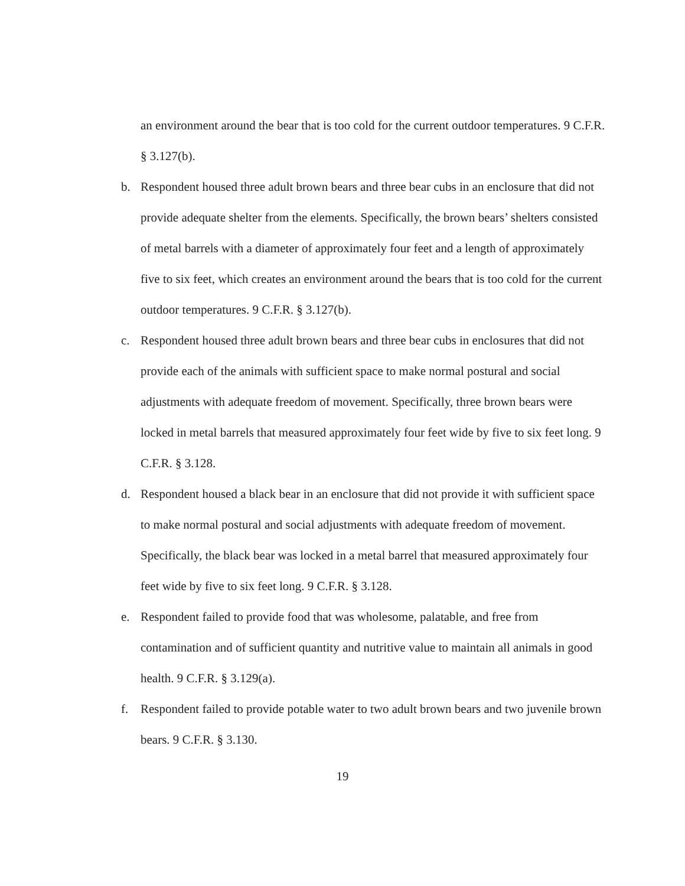an environment around the bear that is too cold for the current outdoor temperatures. 9 C.F.R. § 3.127(b).
b. Respondent housed three adult brown bears and three bear cubs in an enclosure that did not provide adequate shelter from the elements. Specifically, the brown bears’ shelters consisted of metal barrels with a diameter of approximately four feet and a length of approximately five to six feet, which creates an environment around the bears that is too cold for the current outdoor temperatures. 9 C.F.R. § 3.127(b).
c. Respondent housed three adult brown bears and three bear cubs in enclosures that did not provide each of the animals with sufficient space to make normal postural and social adjustments with adequate freedom of movement. Specifically, three brown bears were locked in metal barrels that measured approximately four feet wide by five to six feet long. 9 C.F.R. § 3.128.
d. Respondent housed a black bear in an enclosure that did not provide it with sufficient space to make normal postural and social adjustments with adequate freedom of movement. Specifically, the black bear was locked in a metal barrel that measured approximately four feet wide by five to six feet long. 9 C.F.R. § 3.128.
e. Respondent failed to provide food that was wholesome, palatable, and free from contamination and of sufficient quantity and nutritive value to maintain all animals in good health. 9 C.F.R. § 3.129(a).
f. Respondent failed to provide potable water to two adult brown bears and two juvenile brown bears. 9 C.F.R. § 3.130.
19